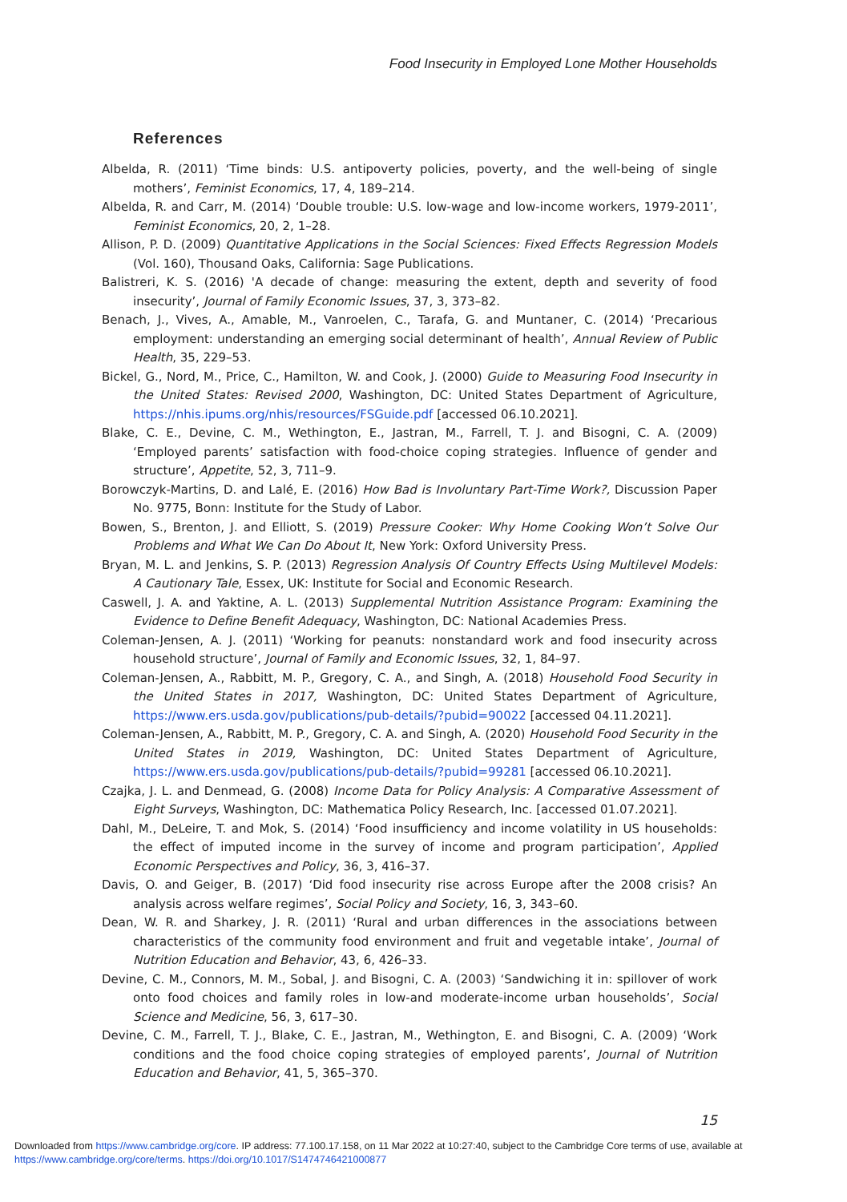Food Insecurity in Employed Lone Mother Households
References
Albelda, R. (2011) ‘Time binds: U.S. antipoverty policies, poverty, and the well-being of single mothers’, Feminist Economics, 17, 4, 189–214.
Albelda, R. and Carr, M. (2014) ‘Double trouble: U.S. low-wage and low-income workers, 1979-2011’, Feminist Economics, 20, 2, 1–28.
Allison, P. D. (2009) Quantitative Applications in the Social Sciences: Fixed Effects Regression Models (Vol. 160), Thousand Oaks, California: Sage Publications.
Balistreri, K. S. (2016) 'A decade of change: measuring the extent, depth and severity of food insecurity’, Journal of Family Economic Issues, 37, 3, 373–82.
Benach, J., Vives, A., Amable, M., Vanroelen, C., Tarafa, G. and Muntaner, C. (2014) ‘Precarious employment: understanding an emerging social determinant of health’, Annual Review of Public Health, 35, 229–53.
Bickel, G., Nord, M., Price, C., Hamilton, W. and Cook, J. (2000) Guide to Measuring Food Insecurity in the United States: Revised 2000, Washington, DC: United States Department of Agriculture, https://nhis.ipums.org/nhis/resources/FSGuide.pdf [accessed 06.10.2021].
Blake, C. E., Devine, C. M., Wethington, E., Jastran, M., Farrell, T. J. and Bisogni, C. A. (2009) ‘Employed parents’ satisfaction with food-choice coping strategies. Influence of gender and structure’, Appetite, 52, 3, 711–9.
Borowczyk-Martins, D. and Lalé, E. (2016) How Bad is Involuntary Part-Time Work?, Discussion Paper No. 9775, Bonn: Institute for the Study of Labor.
Bowen, S., Brenton, J. and Elliott, S. (2019) Pressure Cooker: Why Home Cooking Won’t Solve Our Problems and What We Can Do About It, New York: Oxford University Press.
Bryan, M. L. and Jenkins, S. P. (2013) Regression Analysis Of Country Effects Using Multilevel Models: A Cautionary Tale, Essex, UK: Institute for Social and Economic Research.
Caswell, J. A. and Yaktine, A. L. (2013) Supplemental Nutrition Assistance Program: Examining the Evidence to Define Benefit Adequacy, Washington, DC: National Academies Press.
Coleman-Jensen, A. J. (2011) ‘Working for peanuts: nonstandard work and food insecurity across household structure’, Journal of Family and Economic Issues, 32, 1, 84–97.
Coleman-Jensen, A., Rabbitt, M. P., Gregory, C. A., and Singh, A. (2018) Household Food Security in the United States in 2017, Washington, DC: United States Department of Agriculture, https://www.ers.usda.gov/publications/pub-details/?pubid=90022 [accessed 04.11.2021].
Coleman-Jensen, A., Rabbitt, M. P., Gregory, C. A. and Singh, A. (2020) Household Food Security in the United States in 2019, Washington, DC: United States Department of Agriculture, https://www.ers.usda.gov/publications/pub-details/?pubid=99281 [accessed 06.10.2021].
Czajka, J. L. and Denmead, G. (2008) Income Data for Policy Analysis: A Comparative Assessment of Eight Surveys, Washington, DC: Mathematica Policy Research, Inc. [accessed 01.07.2021].
Dahl, M., DeLeire, T. and Mok, S. (2014) ‘Food insufficiency and income volatility in US households: the effect of imputed income in the survey of income and program participation’, Applied Economic Perspectives and Policy, 36, 3, 416–37.
Davis, O. and Geiger, B. (2017) ‘Did food insecurity rise across Europe after the 2008 crisis? An analysis across welfare regimes’, Social Policy and Society, 16, 3, 343–60.
Dean, W. R. and Sharkey, J. R. (2011) ‘Rural and urban differences in the associations between characteristics of the community food environment and fruit and vegetable intake’, Journal of Nutrition Education and Behavior, 43, 6, 426–33.
Devine, C. M., Connors, M. M., Sobal, J. and Bisogni, C. A. (2003) ‘Sandwiching it in: spillover of work onto food choices and family roles in low-and moderate-income urban households’, Social Science and Medicine, 56, 3, 617–30.
Devine, C. M., Farrell, T. J., Blake, C. E., Jastran, M., Wethington, E. and Bisogni, C. A. (2009) ‘Work conditions and the food choice coping strategies of employed parents’, Journal of Nutrition Education and Behavior, 41, 5, 365–370.
15
Downloaded from https://www.cambridge.org/core. IP address: 77.100.17.158, on 11 Mar 2022 at 10:27:40, subject to the Cambridge Core terms of use, available at
https://www.cambridge.org/core/terms. https://doi.org/10.1017/S1474746421000877